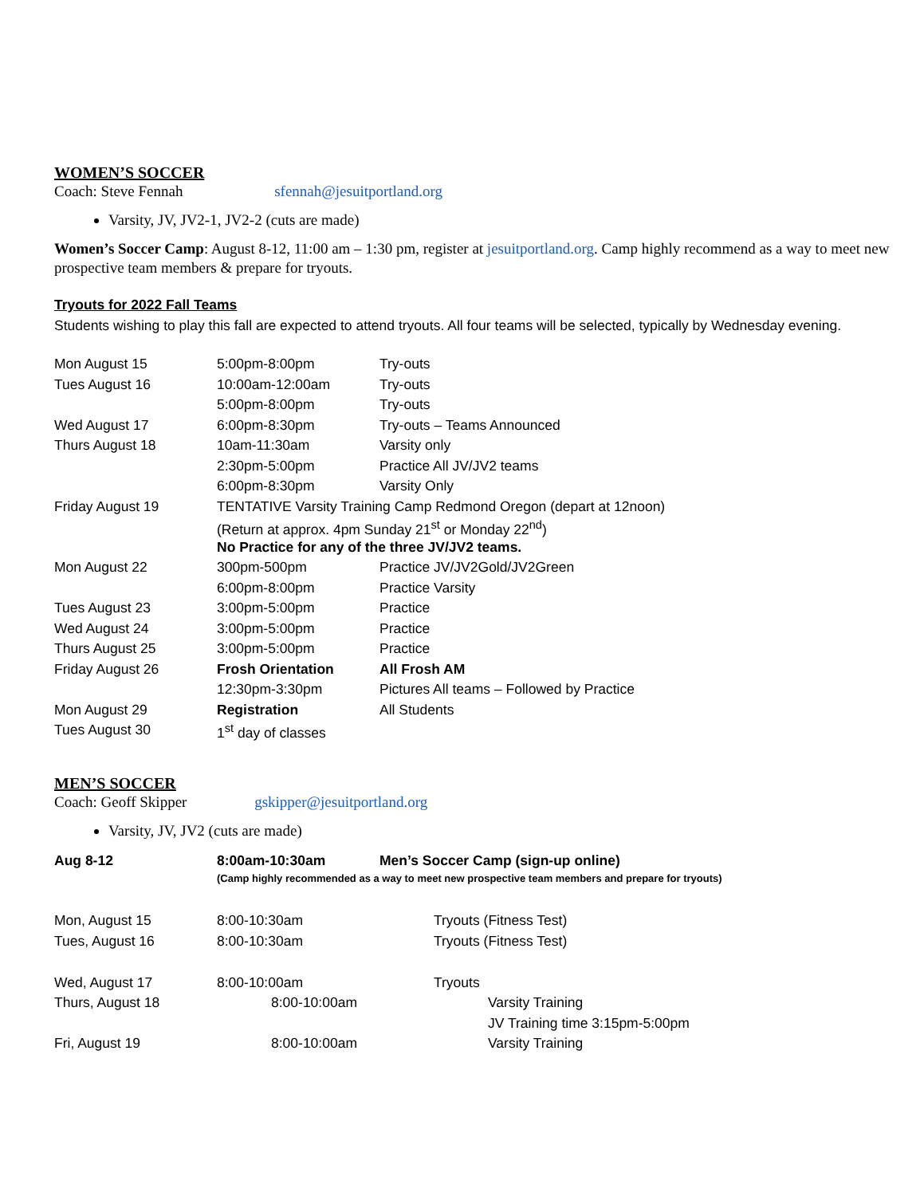WOMEN’S SOCCER
Coach: Steve Fennah sfennah@jesuitportland.org
Varsity, JV, JV2-1, JV2-2 (cuts are made)
Women’s Soccer Camp: August 8-12, 11:00 am – 1:30 pm, register at jesuitportland.org. Camp highly recommend as a way to meet new prospective team members & prepare for tryouts.
Tryouts for 2022 Fall Teams
Students wishing to play this fall are expected to attend tryouts. All four teams will be selected, typically by Wednesday evening.
| Mon August 15 | 5:00pm-8:00pm | Try-outs |
| Tues August 16 | 10:00am-12:00am | Try-outs |
| | 5:00pm-8:00pm | Try-outs |
| Wed August 17 | 6:00pm-8:30pm | Try-outs – Teams Announced |
| Thurs August 18 | 10am-11:30am | Varsity only |
| | 2:30pm-5:00pm | Practice All JV/JV2 teams |
| | 6:00pm-8:30pm | Varsity Only |
| Friday August 19 | TENTATIVE Varsity Training Camp Redmond Oregon (depart at 12noon) | |
| | (Return at approx. 4pm Sunday 21<sup>st</sup> or Monday 22<sup>nd</sup>) | |
| | No Practice for any of the three JV/JV2 teams. | |
| Mon August 22 | 300pm-500pm | Practice JV/JV2Gold/JV2Green |
| | 6:00pm-8:00pm | Practice Varsity |
| Tues August 23 | 3:00pm-5:00pm | Practice |
| Wed August 24 | 3:00pm-5:00pm | Practice |
| Thurs August 25 | 3:00pm-5:00pm | Practice |
| Friday August 26 | Frosh Orientation | All Frosh AM |
| | 12:30pm-3:30pm | Pictures All teams – Followed by Practice |
| Mon August 29 | Registration | All Students |
| Tues August 30 | 1<sup>st</sup> day of classes | |
MEN’S SOCCER
Coach: Geoff Skipper gskipper@jesuitportland.org
Varsity, JV, JV2 (cuts are made)
| Aug 8-12 | 8:00am-10:30am | Men’s Soccer Camp (sign-up online) |
| | (Camp highly recommended as a way to meet new prospective team members and prepare for tryouts) | |
| Mon, August 15 | 8:00-10:30am | Tryouts (Fitness Test) |
| Tues, August 16 | 8:00-10:30am | Tryouts (Fitness Test) |
| Wed, August 17 | 8:00-10:00am | Tryouts |
| Thurs, August 18 | 8:00-10:00am | Varsity Training |
| | | JV Training time 3:15pm-5:00pm |
| Fri, August 19 | 8:00-10:00am | Varsity Training |